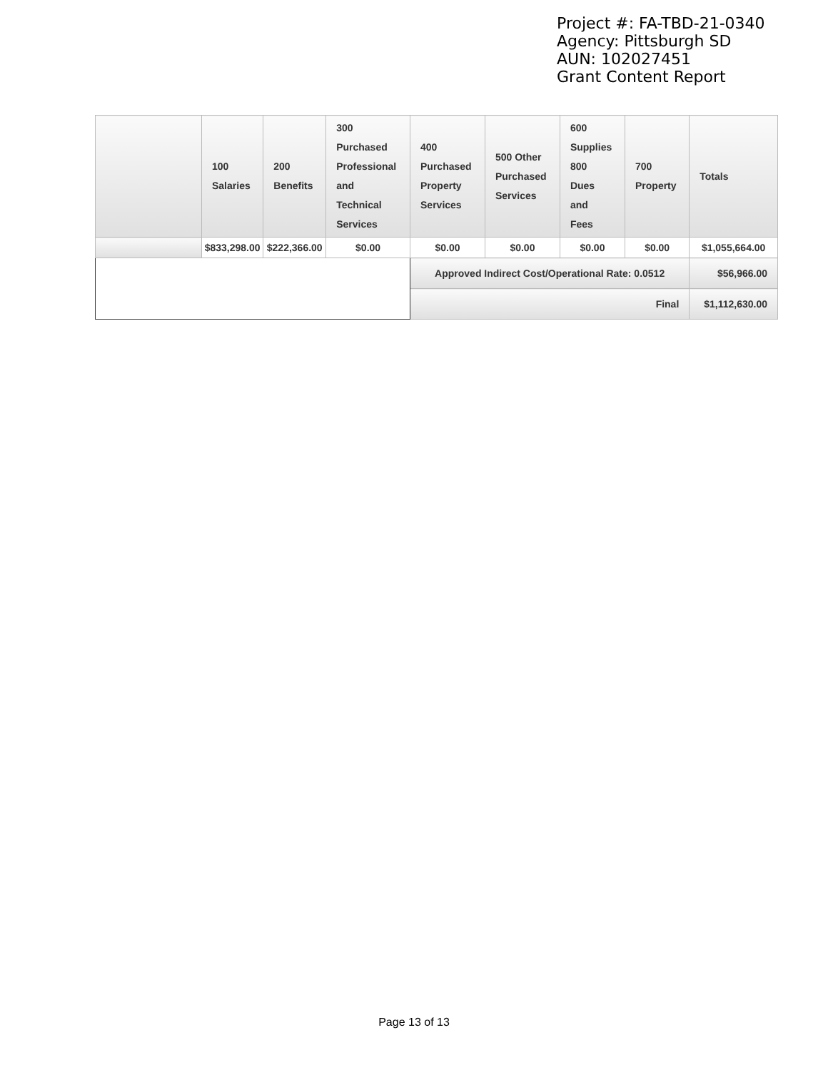Project #: FA-TBD-21-0340
Agency: Pittsburgh SD
AUN: 102027451
Grant Content Report
| | 100 Salaries | 200 Benefits | 300 Purchased Professional and Technical Services | 400 Purchased Property Services | 500 Other Purchased Services | 600 Supplies 800 Dues and Fees | 700 Property | Totals |
| --- | --- | --- | --- | --- | --- | --- | --- | --- |
| | $833,298.00 | $222,366.00 | $0.00 | $0.00 | $0.00 | $0.00 | $0.00 | $1,055,664.00 |
| | | | | Approved Indirect Cost/Operational Rate: 0.0512 | | | | $56,966.00 |
| | | | | Final | | | | $1,112,630.00 |
Page 13 of 13